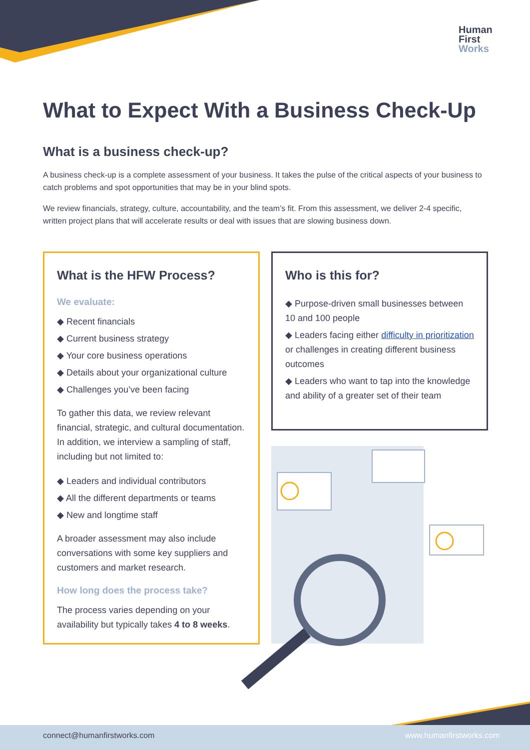Human
First
Works
What to Expect With a Business Check-Up
What is a business check-up?
A business check-up is a complete assessment of your business. It takes the pulse of the critical aspects of your business to catch problems and spot opportunities that may be in your blind spots.
We review financials, strategy, culture, accountability, and the team’s fit. From this assessment, we deliver 2-4 specific, written project plans that will accelerate results or deal with issues that are slowing business down.
What is the HFW Process?
We evaluate:
◆ Recent financials
◆ Current business strategy
◆ Your core business operations
◆ Details about your organizational culture
◆ Challenges you’ve been facing
To gather this data, we review relevant financial, strategic, and cultural documentation. In addition, we interview a sampling of staff, including but not limited to:
◆ Leaders and individual contributors
◆ All the different departments or teams
◆ New and longtime staff
A broader assessment may also include conversations with some key suppliers and customers and market research.
How long does the process take?
The process varies depending on your availability but typically takes 4 to 8 weeks.
Who is this for?
◆ Purpose-driven small businesses between 10 and 100 people
◆ Leaders facing either difficulty in prioritization or challenges in creating different business outcomes
◆ Leaders who want to tap into the knowledge and ability of a greater set of their team
connect@humanfirstworks.com www.humanfirstworks.com